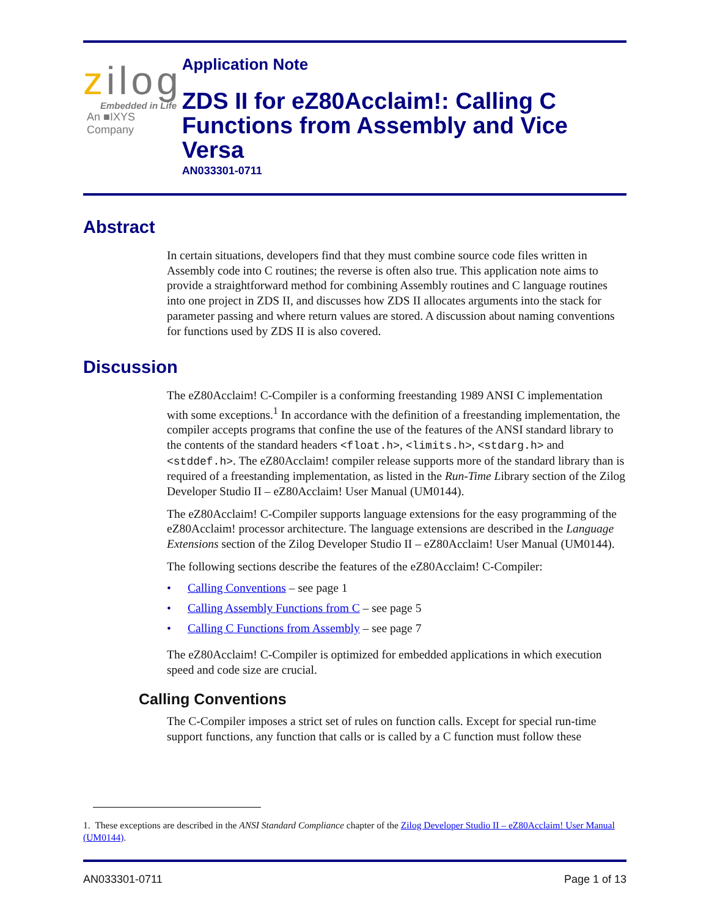zilog
Embedded in Life
An ■IXYS Company
Application Note
ZDS II for eZ80Acclaim!: Calling C Functions from Assembly and Vice Versa
AN033301-0711
Abstract
In certain situations, developers find that they must combine source code files written in Assembly code into C routines; the reverse is often also true. This application note aims to provide a straightforward method for combining Assembly routines and C language routines into one project in ZDS II, and discusses how ZDS II allocates arguments into the stack for parameter passing and where return values are stored. A discussion about naming conventions for functions used by ZDS II is also covered.
Discussion
The eZ80Acclaim! C-Compiler is a conforming freestanding 1989 ANSI C implementation with some exceptions.<sup>1</sup> In accordance with the definition of a freestanding implementation, the compiler accepts programs that confine the use of the features of the ANSI standard library to the contents of the standard headers <float.h>, <limits.h>, <stdarg.h> and <stddef.h>. The eZ80Acclaim! compiler release supports more of the standard library than is required of a freestanding implementation, as listed in the Run-Time Library section of the Zilog Developer Studio II – eZ80Acclaim! User Manual (UM0144).
The eZ80Acclaim! C-Compiler supports language extensions for the easy programming of the eZ80Acclaim! processor architecture. The language extensions are described in the Language Extensions section of the Zilog Developer Studio II – eZ80Acclaim! User Manual (UM0144).
The following sections describe the features of the eZ80Acclaim! C-Compiler:
• Calling Conventions – see page 1
• Calling Assembly Functions from C – see page 5
• Calling C Functions from Assembly – see page 7
The eZ80Acclaim! C-Compiler is optimized for embedded applications in which execution speed and code size are crucial.
Calling Conventions
The C-Compiler imposes a strict set of rules on function calls. Except for special run-time support functions, any function that calls or is called by a C function must follow these
1. These exceptions are described in the ANSI Standard Compliance chapter of the Zilog Developer Studio II – eZ80Acclaim! User Manual (UM0144).
AN033301-0711 Page 1 of 13